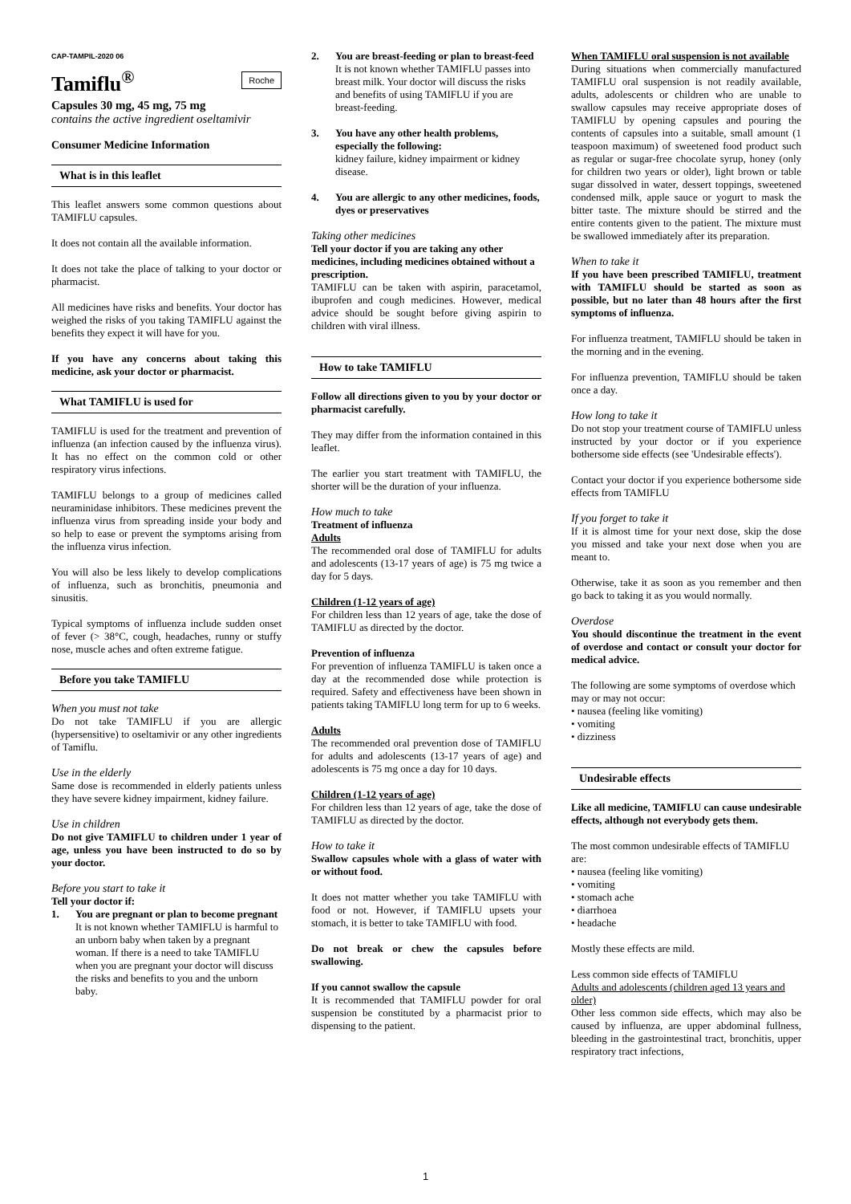CAP-TAMPIL-2020 06
Tamiflu<sup>®</sup> Roche
Capsules 30 mg, 45 mg, 75 mg
contains the active ingredient oseltamivir
Consumer Medicine Information
What is in this leaflet
This leaflet answers some common questions about TAMIFLU capsules.
It does not contain all the available information.
It does not take the place of talking to your doctor or pharmacist.
All medicines have risks and benefits. Your doctor has weighed the risks of you taking TAMIFLU against the benefits they expect it will have for you.
If you have any concerns about taking this medicine, ask your doctor or pharmacist.
What TAMIFLU is used for
TAMIFLU is used for the treatment and prevention of influenza (an infection caused by the influenza virus). It has no effect on the common cold or other respiratory virus infections.
TAMIFLU belongs to a group of medicines called neuraminidase inhibitors. These medicines prevent the influenza virus from spreading inside your body and so help to ease or prevent the symptoms arising from the influenza virus infection.
You will also be less likely to develop complications of influenza, such as bronchitis, pneumonia and sinusitis.
Typical symptoms of influenza include sudden onset of fever (> 38°C, cough, headaches, runny or stuffy nose, muscle aches and often extreme fatigue.
Before you take TAMIFLU
When you must not take
Do not take TAMIFLU if you are allergic (hypersensitive) to oseltamivir or any other ingredients of Tamiflu.
Use in the elderly
Same dose is recommended in elderly patients unless they have severe kidney impairment, kidney failure.
Use in children
Do not give TAMIFLU to children under 1 year of age, unless you have been instructed to do so by your doctor.
Before you start to take it
Tell your doctor if:
1. You are pregnant or plan to become pregnant
It is not known whether TAMIFLU is harmful to an unborn baby when taken by a pregnant woman. If there is a need to take TAMIFLU when you are pregnant your doctor will discuss the risks and benefits to you and the unborn baby.
2. You are breast-feeding or plan to breast-feed
It is not known whether TAMIFLU passes into breast milk. Your doctor will discuss the risks and benefits of using TAMIFLU if you are breast-feeding.
3. You have any other health problems, especially the following:
kidney failure, kidney impairment or kidney disease.
4. You are allergic to any other medicines, foods, dyes or preservatives
Taking other medicines
Tell your doctor if you are taking any other medicines, including medicines obtained without a prescription.
TAMIFLU can be taken with aspirin, paracetamol, ibuprofen and cough medicines. However, medical advice should be sought before giving aspirin to children with viral illness.
How to take TAMIFLU
Follow all directions given to you by your doctor or pharmacist carefully.
They may differ from the information contained in this leaflet.
The earlier you start treatment with TAMIFLU, the shorter will be the duration of your influenza.
How much to take
Treatment of influenza
Adults
The recommended oral dose of TAMIFLU for adults and adolescents (13-17 years of age) is 75 mg twice a day for 5 days.
Children (1-12 years of age)
For children less than 12 years of age, take the dose of TAMIFLU as directed by the doctor.
Prevention of influenza
For prevention of influenza TAMIFLU is taken once a day at the recommended dose while protection is required. Safety and effectiveness have been shown in patients taking TAMIFLU long term for up to 6 weeks.
Adults
The recommended oral prevention dose of TAMIFLU for adults and adolescents (13-17 years of age) and adolescents is 75 mg once a day for 10 days.
Children (1-12 years of age)
For children less than 12 years of age, take the dose of TAMIFLU as directed by the doctor.
How to take it
Swallow capsules whole with a glass of water with or without food.
It does not matter whether you take TAMIFLU with food or not. However, if TAMIFLU upsets your stomach, it is better to take TAMIFLU with food.
Do not break or chew the capsules before swallowing.
If you cannot swallow the capsule
It is recommended that TAMIFLU powder for oral suspension be constituted by a pharmacist prior to dispensing to the patient.
When TAMIFLU oral suspension is not available
During situations when commercially manufactured TAMIFLU oral suspension is not readily available, adults, adolescents or children who are unable to swallow capsules may receive appropriate doses of TAMIFLU by opening capsules and pouring the contents of capsules into a suitable, small amount (1 teaspoon maximum) of sweetened food product such as regular or sugar-free chocolate syrup, honey (only for children two years or older), light brown or table sugar dissolved in water, dessert toppings, sweetened condensed milk, apple sauce or yogurt to mask the bitter taste. The mixture should be stirred and the entire contents given to the patient. The mixture must be swallowed immediately after its preparation.
When to take it
If you have been prescribed TAMIFLU, treatment with TAMIFLU should be started as soon as possible, but no later than 48 hours after the first symptoms of influenza.
For influenza treatment, TAMIFLU should be taken in the morning and in the evening.
For influenza prevention, TAMIFLU should be taken once a day.
How long to take it
Do not stop your treatment course of TAMIFLU unless instructed by your doctor or if you experience bothersome side effects (see 'Undesirable effects').
Contact your doctor if you experience bothersome side effects from TAMIFLU
If you forget to take it
If it is almost time for your next dose, skip the dose you missed and take your next dose when you are meant to.
Otherwise, take it as soon as you remember and then go back to taking it as you would normally.
Overdose
You should discontinue the treatment in the event of overdose and contact or consult your doctor for medical advice.
The following are some symptoms of overdose which may or may not occur:
• nausea (feeling like vomiting)
• vomiting
• dizziness
Undesirable effects
Like all medicine, TAMIFLU can cause undesirable effects, although not everybody gets them.
The most common undesirable effects of TAMIFLU are:
• nausea (feeling like vomiting)
• vomiting
• stomach ache
• diarrhoea
• headache
Mostly these effects are mild.
Less common side effects of TAMIFLU
Adults and adolescents (children aged 13 years and older)
Other less common side effects, which may also be caused by influenza, are upper abdominal fullness, bleeding in the gastrointestinal tract, bronchitis, upper respiratory tract infections,
1